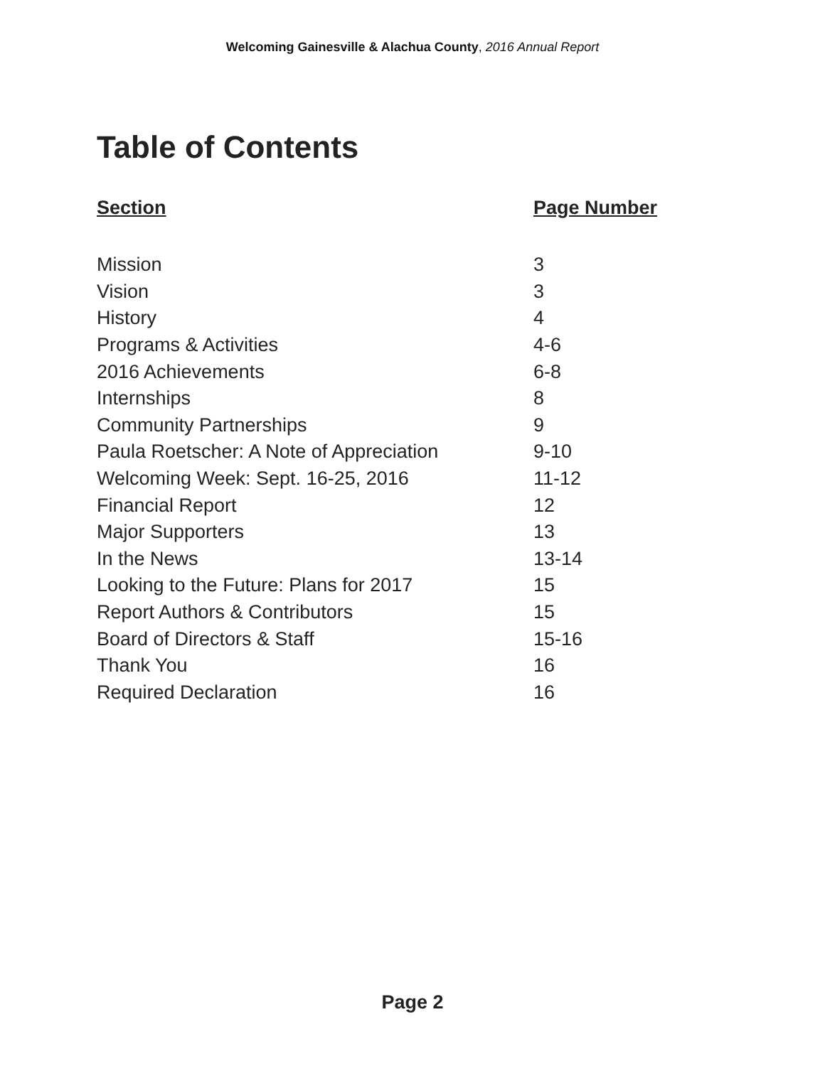Welcoming Gainesville & Alachua County, 2016 Annual Report
Table of Contents
| Section | Page Number |
| --- | --- |
| Mission | 3 |
| Vision | 3 |
| History | 4 |
| Programs & Activities | 4-6 |
| 2016 Achievements | 6-8 |
| Internships | 8 |
| Community Partnerships | 9 |
| Paula Roetscher: A Note of Appreciation | 9-10 |
| Welcoming Week: Sept. 16-25, 2016 | 11-12 |
| Financial Report | 12 |
| Major Supporters | 13 |
| In the News | 13-14 |
| Looking to the Future: Plans for 2017 | 15 |
| Report Authors & Contributors | 15 |
| Board of Directors & Staff | 15-16 |
| Thank You | 16 |
| Required Declaration | 16 |
Page 2